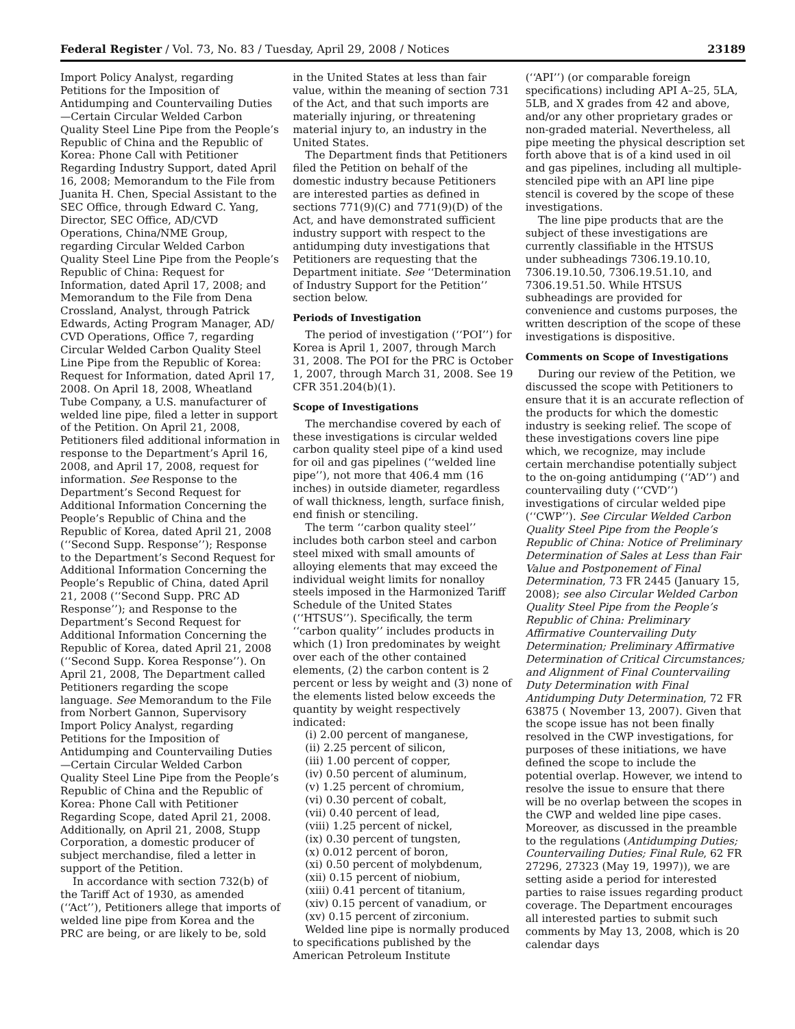Federal Register / Vol. 73, No. 83 / Tuesday, April 29, 2008 / Notices 23189
Import Policy Analyst, regarding Petitions for the Imposition of Antidumping and Countervailing Duties—Certain Circular Welded Carbon Quality Steel Line Pipe from the People’s Republic of China and the Republic of Korea: Phone Call with Petitioner Regarding Industry Support, dated April 16, 2008; Memorandum to the File from Juanita H. Chen, Special Assistant to the SEC Office, through Edward C. Yang, Director, SEC Office, AD/CVD Operations, China/NME Group, regarding Circular Welded Carbon Quality Steel Line Pipe from the People’s Republic of China: Request for Information, dated April 17, 2008; and Memorandum to the File from Dena Crossland, Analyst, through Patrick Edwards, Acting Program Manager, AD/ CVD Operations, Office 7, regarding Circular Welded Carbon Quality Steel Line Pipe from the Republic of Korea: Request for Information, dated April 17, 2008. On April 18, 2008, Wheatland Tube Company, a U.S. manufacturer of welded line pipe, filed a letter in support of the Petition. On April 21, 2008, Petitioners filed additional information in response to the Department’s April 16, 2008, and April 17, 2008, request for information. See Response to the Department’s Second Request for Additional Information Concerning the People’s Republic of China and the Republic of Korea, dated April 21, 2008 (‘‘Second Supp. Response’’); Response to the Department’s Second Request for Additional Information Concerning the People’s Republic of China, dated April 21, 2008 (‘‘Second Supp. PRC AD Response’’); and Response to the Department’s Second Request for Additional Information Concerning the Republic of Korea, dated April 21, 2008 (‘‘Second Supp. Korea Response’’). On April 21, 2008, The Department called Petitioners regarding the scope language. See Memorandum to the File from Norbert Gannon, Supervisory Import Policy Analyst, regarding Petitions for the Imposition of Antidumping and Countervailing Duties—Certain Circular Welded Carbon Quality Steel Line Pipe from the People’s Republic of China and the Republic of Korea: Phone Call with Petitioner Regarding Scope, dated April 21, 2008. Additionally, on April 21, 2008, Stupp Corporation, a domestic producer of subject merchandise, filed a letter in support of the Petition.
In accordance with section 732(b) of the Tariff Act of 1930, as amended (‘‘Act’’), Petitioners allege that imports of welded line pipe from Korea and the PRC are being, or are likely to be, sold
in the United States at less than fair value, within the meaning of section 731 of the Act, and that such imports are materially injuring, or threatening material injury to, an industry in the United States.
The Department finds that Petitioners filed the Petition on behalf of the domestic industry because Petitioners are interested parties as defined in sections 771(9)(C) and 771(9)(D) of the Act, and have demonstrated sufficient industry support with respect to the antidumping duty investigations that Petitioners are requesting that the Department initiate. See ‘‘Determination of Industry Support for the Petition’’ section below.
Periods of Investigation
The period of investigation (‘‘POI’’) for Korea is April 1, 2007, through March 31, 2008. The POI for the PRC is October 1, 2007, through March 31, 2008. See 19 CFR 351.204(b)(1).
Scope of Investigations
The merchandise covered by each of these investigations is circular welded carbon quality steel pipe of a kind used for oil and gas pipelines (‘‘welded line pipe’’), not more that 406.4 mm (16 inches) in outside diameter, regardless of wall thickness, length, surface finish, end finish or stenciling.
The term ‘‘carbon quality steel’’ includes both carbon steel and carbon steel mixed with small amounts of alloying elements that may exceed the individual weight limits for nonalloy steels imposed in the Harmonized Tariff Schedule of the United States (‘‘HTSUS’’). Specifically, the term ‘‘carbon quality’’ includes products in which (1) Iron predominates by weight over each of the other contained elements, (2) the carbon content is 2 percent or less by weight and (3) none of the elements listed below exceeds the quantity by weight respectively indicated:
(i) 2.00 percent of manganese,
(ii) 2.25 percent of silicon,
(iii) 1.00 percent of copper,
(iv) 0.50 percent of aluminum,
(v) 1.25 percent of chromium,
(vi) 0.30 percent of cobalt,
(vii) 0.40 percent of lead,
(viii) 1.25 percent of nickel,
(ix) 0.30 percent of tungsten,
(x) 0.012 percent of boron,
(xi) 0.50 percent of molybdenum,
(xii) 0.15 percent of niobium,
(xiii) 0.41 percent of titanium,
(xiv) 0.15 percent of vanadium, or
(xv) 0.15 percent of zirconium.
Welded line pipe is normally produced to specifications published by the American Petroleum Institute
(‘‘API’’) (or comparable foreign specifications) including API A–25, 5LA, 5LB, and X grades from 42 and above, and/or any other proprietary grades or non-graded material. Nevertheless, all pipe meeting the physical description set forth above that is of a kind used in oil and gas pipelines, including all multiple-stenciled pipe with an API line pipe stencil is covered by the scope of these investigations.
The line pipe products that are the subject of these investigations are currently classifiable in the HTSUS under subheadings 7306.19.10.10, 7306.19.10.50, 7306.19.51.10, and 7306.19.51.50. While HTSUS subheadings are provided for convenience and customs purposes, the written description of the scope of these investigations is dispositive.
Comments on Scope of Investigations
During our review of the Petition, we discussed the scope with Petitioners to ensure that it is an accurate reflection of the products for which the domestic industry is seeking relief. The scope of these investigations covers line pipe which, we recognize, may include certain merchandise potentially subject to the on-going antidumping (‘‘AD’’) and countervailing duty (‘‘CVD’’) investigations of circular welded pipe (‘‘CWP’’). See Circular Welded Carbon Quality Steel Pipe from the People’s Republic of China: Notice of Preliminary Determination of Sales at Less than Fair Value and Postponement of Final Determination, 73 FR 2445 (January 15, 2008); see also Circular Welded Carbon Quality Steel Pipe from the People’s Republic of China: Preliminary Affirmative Countervailing Duty Determination; Preliminary Affirmative Determination of Critical Circumstances; and Alignment of Final Countervailing Duty Determination with Final Antidumping Duty Determination, 72 FR 63875 ( November 13, 2007). Given that the scope issue has not been finally resolved in the CWP investigations, for purposes of these initiations, we have defined the scope to include the potential overlap. However, we intend to resolve the issue to ensure that there will be no overlap between the scopes in the CWP and welded line pipe cases. Moreover, as discussed in the preamble to the regulations (Antidumping Duties; Countervailing Duties; Final Rule, 62 FR 27296, 27323 (May 19, 1997)), we are setting aside a period for interested parties to raise issues regarding product coverage. The Department encourages all interested parties to submit such comments by May 13, 2008, which is 20 calendar days